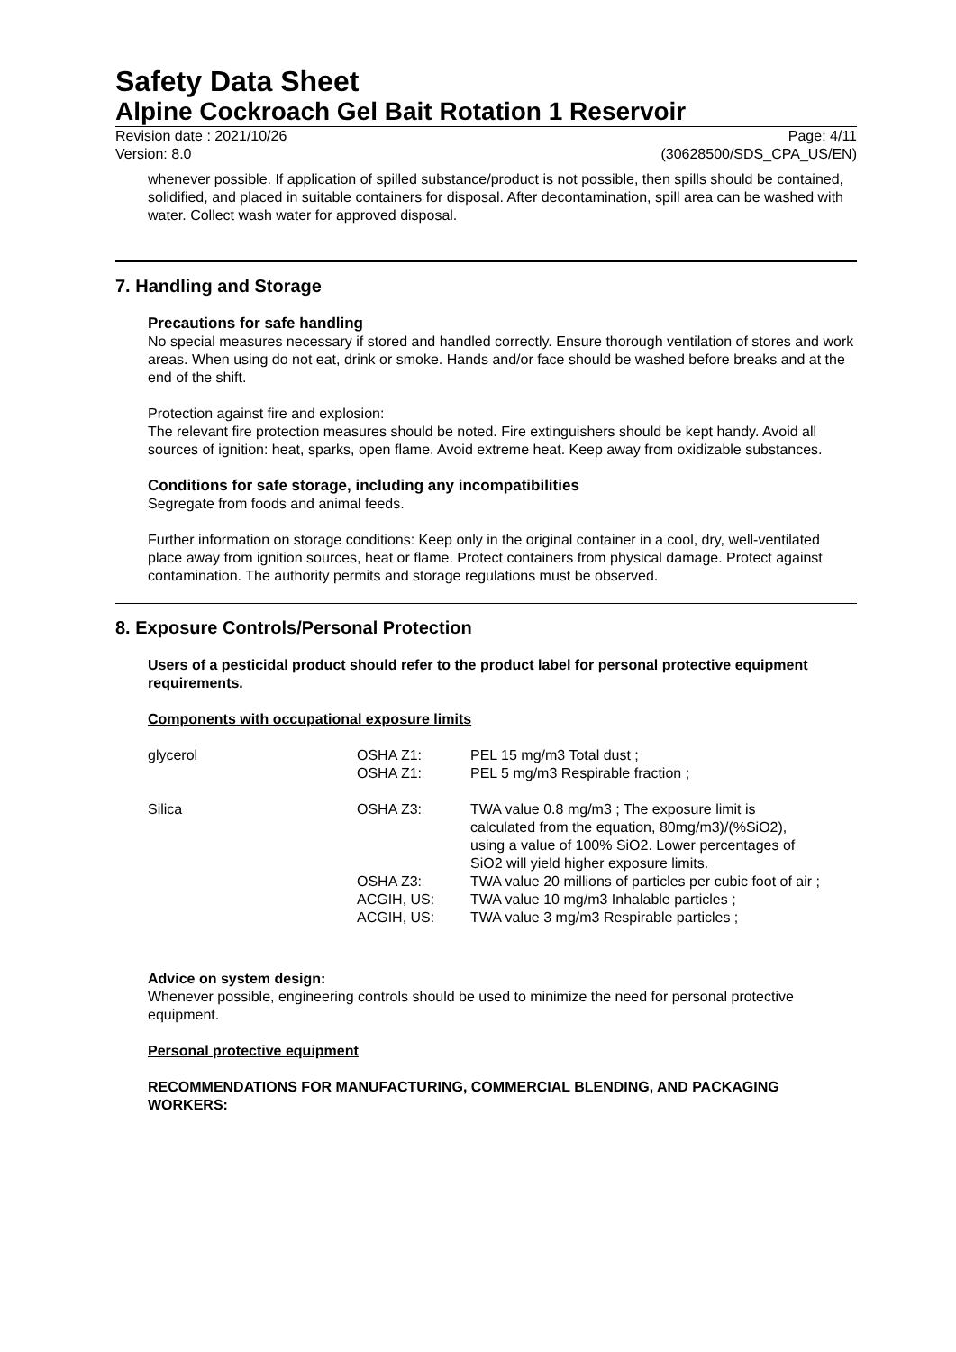Safety Data Sheet
Alpine Cockroach Gel Bait Rotation 1 Reservoir
Revision date : 2021/10/26 Page: 4/11
Version: 8.0 (30628500/SDS_CPA_US/EN)
whenever possible. If application of spilled substance/product is not possible, then spills should be contained, solidified, and placed in suitable containers for disposal. After decontamination, spill area can be washed with water. Collect wash water for approved disposal.
7. Handling and Storage
Precautions for safe handling
No special measures necessary if stored and handled correctly. Ensure thorough ventilation of stores and work areas. When using do not eat, drink or smoke. Hands and/or face should be washed before breaks and at the end of the shift.
Protection against fire and explosion:
The relevant fire protection measures should be noted. Fire extinguishers should be kept handy. Avoid all sources of ignition: heat, sparks, open flame. Avoid extreme heat. Keep away from oxidizable substances.
Conditions for safe storage, including any incompatibilities
Segregate from foods and animal feeds.
Further information on storage conditions: Keep only in the original container in a cool, dry, well-ventilated place away from ignition sources, heat or flame. Protect containers from physical damage. Protect against contamination. The authority permits and storage regulations must be observed.
8. Exposure Controls/Personal Protection
Users of a pesticidal product should refer to the product label for personal protective equipment requirements.
Components with occupational exposure limits
| glycerol | OSHA Z1: OSHA Z1: | PEL 15 mg/m3 Total dust ; PEL 5 mg/m3 Respirable fraction ; |
| Silica | OSHA Z3: | TWA value 0.8 mg/m3 ; The exposure limit is calculated from the equation, 80mg/m3)/(%SiO2), using a value of 100% SiO2. Lower percentages of SiO2 will yield higher exposure limits. |
| | OSHA Z3: | TWA value 20 millions of particles per cubic foot of air ; |
| | ACGIH, US: ACGIH, US: | TWA value 10 mg/m3 Inhalable particles ; TWA value 3 mg/m3 Respirable particles ; |
Advice on system design:
Whenever possible, engineering controls should be used to minimize the need for personal protective equipment.
Personal protective equipment
RECOMMENDATIONS FOR MANUFACTURING, COMMERCIAL BLENDING, AND PACKAGING WORKERS: